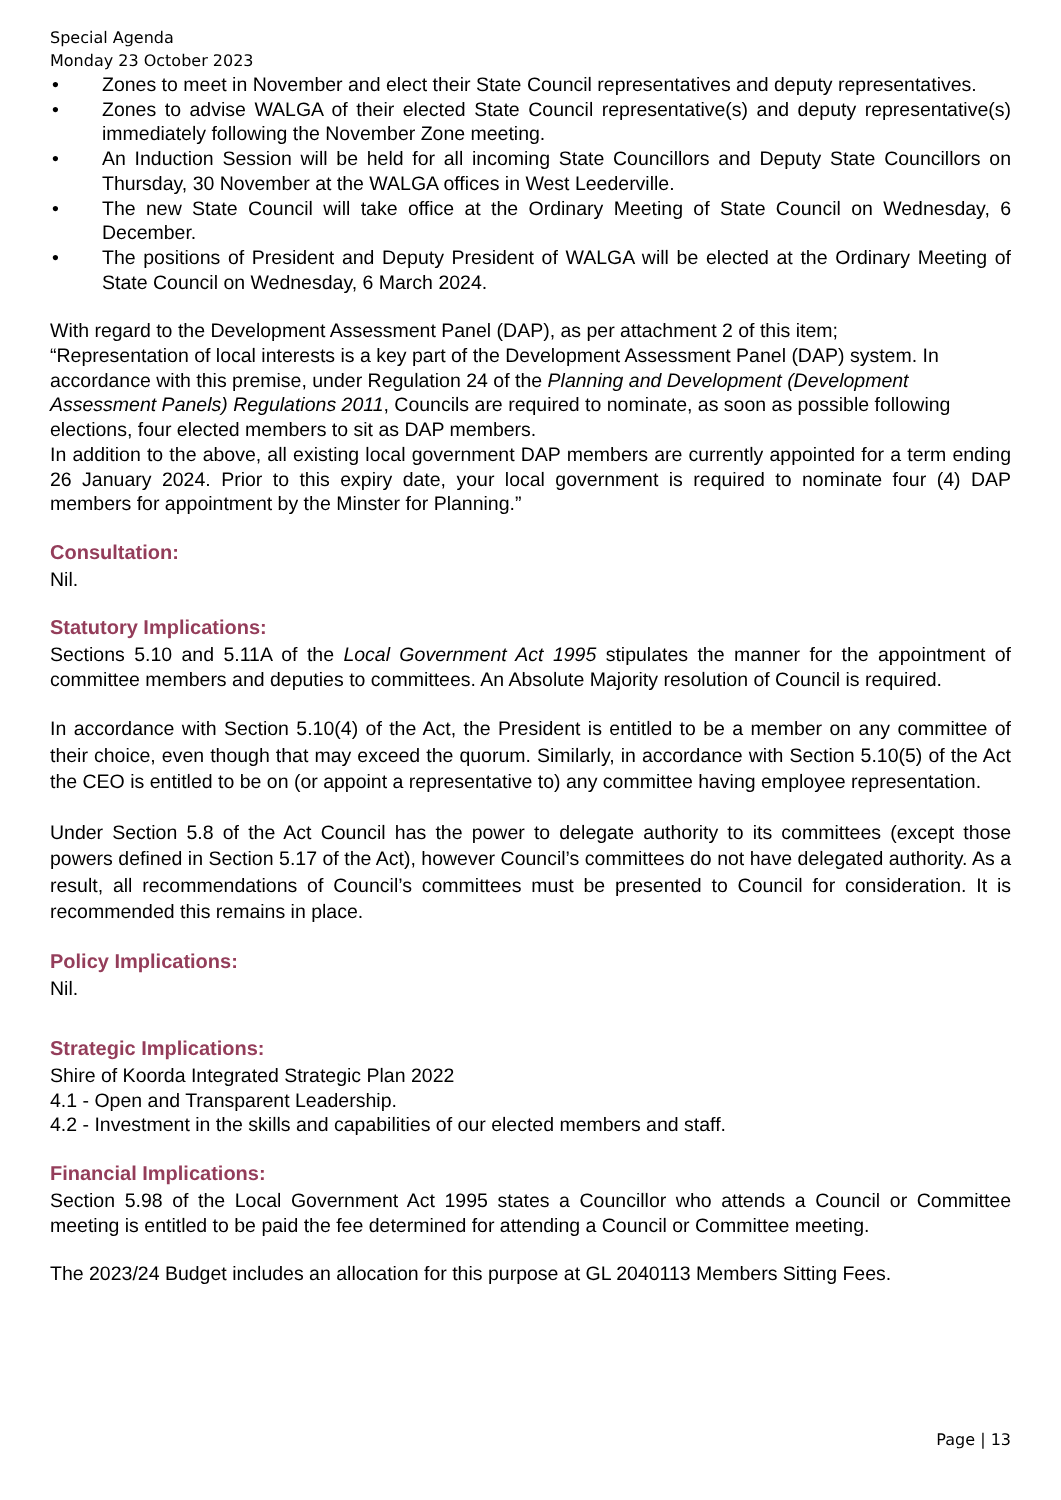Special Agenda
Monday 23 October 2023
• Zones to meet in November and elect their State Council representatives and deputy representatives.
• Zones to advise WALGA of their elected State Council representative(s) and deputy representative(s) immediately following the November Zone meeting.
• An Induction Session will be held for all incoming State Councillors and Deputy State Councillors on Thursday, 30 November at the WALGA offices in West Leederville.
• The new State Council will take office at the Ordinary Meeting of State Council on Wednesday, 6 December.
• The positions of President and Deputy President of WALGA will be elected at the Ordinary Meeting of State Council on Wednesday, 6 March 2024.
With regard to the Development Assessment Panel (DAP), as per attachment 2 of this item;
“Representation of local interests is a key part of the Development Assessment Panel (DAP) system. In accordance with this premise, under Regulation 24 of the Planning and Development (Development Assessment Panels) Regulations 2011, Councils are required to nominate, as soon as possible following elections, four elected members to sit as DAP members.
In addition to the above, all existing local government DAP members are currently appointed for a term ending 26 January 2024. Prior to this expiry date, your local government is required to nominate four (4) DAP members for appointment by the Minster for Planning.”
Consultation:
Nil.
Statutory Implications:
Sections 5.10 and 5.11A of the Local Government Act 1995 stipulates the manner for the appointment of committee members and deputies to committees. An Absolute Majority resolution of Council is required.
In accordance with Section 5.10(4) of the Act, the President is entitled to be a member on any committee of their choice, even though that may exceed the quorum. Similarly, in accordance with Section 5.10(5) of the Act the CEO is entitled to be on (or appoint a representative to) any committee having employee representation.
Under Section 5.8 of the Act Council has the power to delegate authority to its committees (except those powers defined in Section 5.17 of the Act), however Council’s committees do not have delegated authority. As a result, all recommendations of Council’s committees must be presented to Council for consideration. It is recommended this remains in place.
Policy Implications:
Nil.
Strategic Implications:
Shire of Koorda Integrated Strategic Plan 2022
4.1 - Open and Transparent Leadership.
4.2 - Investment in the skills and capabilities of our elected members and staff.
Financial Implications:
Section 5.98 of the Local Government Act 1995 states a Councillor who attends a Council or Committee meeting is entitled to be paid the fee determined for attending a Council or Committee meeting.
The 2023/24 Budget includes an allocation for this purpose at GL 2040113 Members Sitting Fees.
Page | 13